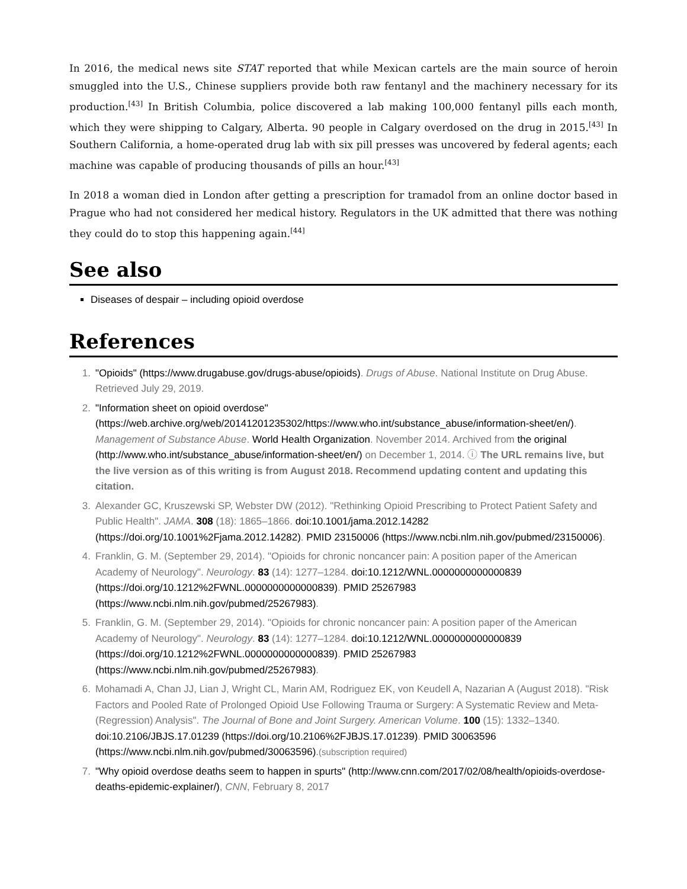In 2016, the medical news site STAT reported that while Mexican cartels are the main source of heroin smuggled into the U.S., Chinese suppliers provide both raw fentanyl and the machinery necessary for its production.<sup>[43]</sup> In British Columbia, police discovered a lab making 100,000 fentanyl pills each month, which they were shipping to Calgary, Alberta. 90 people in Calgary overdosed on the drug in 2015.<sup>[43]</sup> In Southern California, a home-operated drug lab with six pill presses was uncovered by federal agents; each machine was capable of producing thousands of pills an hour.<sup>[43]</sup>
In 2018 a woman died in London after getting a prescription for tramadol from an online doctor based in Prague who had not considered her medical history. Regulators in the UK admitted that there was nothing they could do to stop this happening again.<sup>[44]</sup>
See also
Diseases of despair – including opioid overdose
References
1. "Opioids" (https://www.drugabuse.gov/drugs-abuse/opioids). Drugs of Abuse. National Institute on Drug Abuse. Retrieved July 29, 2019.
2. "Information sheet on opioid overdose" (https://web.archive.org/web/20141201235302/https://www.who.int/substance_abuse/information-sheet/en/). Management of Substance Abuse. World Health Organization. November 2014. Archived from the original (http://www.who.int/substance_abuse/information-sheet/en/) on December 1, 2014. ⓘ The URL remains live, but the live version as of this writing is from August 2018. Recommend updating content and updating this citation.
3. Alexander GC, Kruszewski SP, Webster DW (2012). "Rethinking Opioid Prescribing to Protect Patient Safety and Public Health". JAMA. 308 (18): 1865–1866. doi:10.1001/jama.2012.14282 (https://doi.org/10.1001%2Fjama.2012.14282). PMID 23150006 (https://www.ncbi.nlm.nih.gov/pubmed/23150006).
4. Franklin, G. M. (September 29, 2014). "Opioids for chronic noncancer pain: A position paper of the American Academy of Neurology". Neurology. 83 (14): 1277–1284. doi:10.1212/WNL.0000000000000839 (https://doi.org/10.1212%2FWNL.0000000000000839). PMID 25267983 (https://www.ncbi.nlm.nih.gov/pubmed/25267983).
5. Franklin, G. M. (September 29, 2014). "Opioids for chronic noncancer pain: A position paper of the American Academy of Neurology". Neurology. 83 (14): 1277–1284. doi:10.1212/WNL.0000000000000839 (https://doi.org/10.1212%2FWNL.0000000000000839). PMID 25267983 (https://www.ncbi.nlm.nih.gov/pubmed/25267983).
6. Mohamadi A, Chan JJ, Lian J, Wright CL, Marin AM, Rodriguez EK, von Keudell A, Nazarian A (August 2018). "Risk Factors and Pooled Rate of Prolonged Opioid Use Following Trauma or Surgery: A Systematic Review and Meta-(Regression) Analysis". The Journal of Bone and Joint Surgery. American Volume. 100 (15): 1332–1340. doi:10.2106/JBJS.17.01239 (https://doi.org/10.2106%2FJBJS.17.01239). PMID 30063596 (https://www.ncbi.nlm.nih.gov/pubmed/30063596).(subscription required)
7. "Why opioid overdose deaths seem to happen in spurts" (http://www.cnn.com/2017/02/08/health/opioids-overdose-deaths-epidemic-explainer/), CNN, February 8, 2017